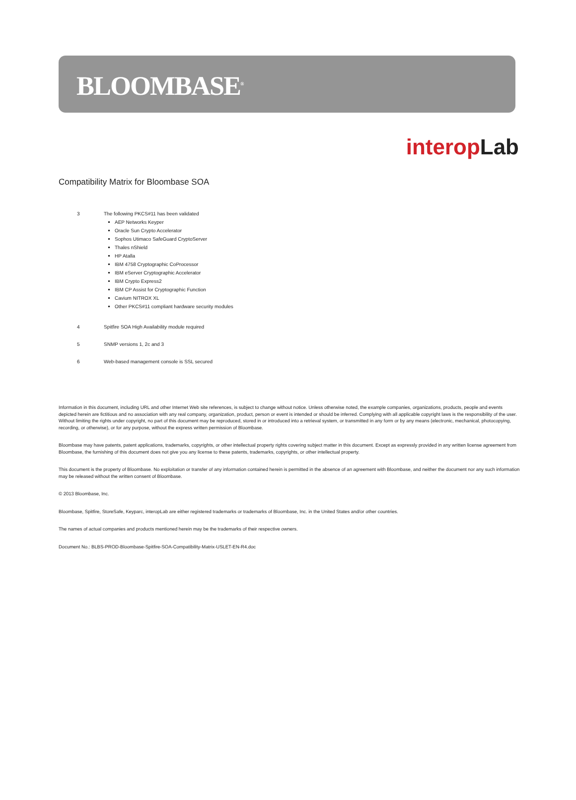BLOOMBASE<sup>®</sup>
interop Lab
Compatibility Matrix for Bloombase SOA
3 The following PKCS#11 has been validated
AEP Networks Keyper
Oracle Sun Crypto Accelerator
Sophos Utimaco SafeGuard CryptoServer
Thales nShield
HP Atalla
IBM 4758 Cryptographic CoProcessor
IBM eServer Cryptographic Accelerator
IBM Crypto Express2
IBM CP Assist for Cryptographic Function
Cavium NITROX XL
Other PKCS#11 compliant hardware security modules
4 Spitfire SOA High Availability module required
5 SNMP versions 1, 2c and 3
6 Web-based management console is SSL secured
Information in this document, including URL and other Internet Web site references, is subject to change without notice. Unless otherwise noted, the example companies, organizations, products, people and events depicted herein are fictitious and no association with any real company, organization, product, person or event is intended or should be inferred. Complying with all applicable copyright laws is the responsibility of the user. Without limiting the rights under copyright, no part of this document may be reproduced, stored in or introduced into a retrieval system, or transmitted in any form or by any means (electronic, mechanical, photocopying, recording, or otherwise), or for any purpose, without the express written permission of Bloombase.
Bloombase may have patents, patent applications, trademarks, copyrights, or other intellectual property rights covering subject matter in this document. Except as expressly provided in any written license agreement from Bloombase, the furnishing of this document does not give you any license to these patents, trademarks, copyrights, or other intellectual property.
This document is the property of Bloombase. No exploitation or transfer of any information contained herein is permitted in the absence of an agreement with Bloombase, and neither the document nor any such information may be released without the written consent of Bloombase.
© 2013 Bloombase, Inc.
Bloombase, Spitfire, StoreSafe, Keyparc, interopLab are either registered trademarks or trademarks of Bloombase, Inc. in the United States and/or other countries.
The names of actual companies and products mentioned herein may be the trademarks of their respective owners.
Document No.: BLBS-PROD-Bloombase-Spitfire-SOA-Compatibility-Matrix-USLET-EN-R4.doc